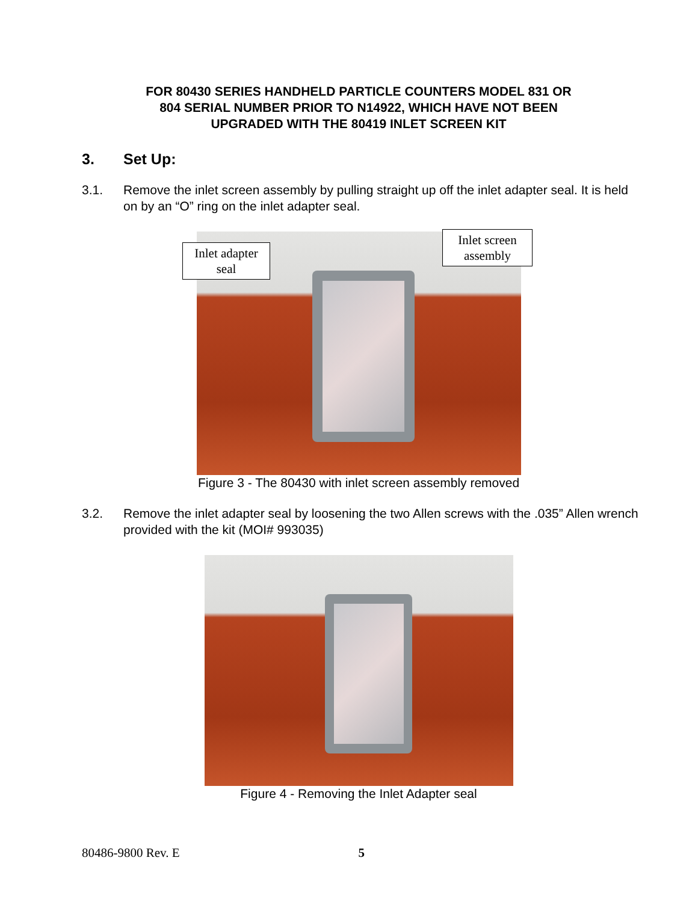FOR 80430 SERIES HANDHELD PARTICLE COUNTERS MODEL 831 OR
804 SERIAL NUMBER PRIOR TO N14922, WHICH HAVE NOT BEEN
UPGRADED WITH THE 80419 INLET SCREEN KIT
3. Set Up:
3.1. Remove the inlet screen assembly by pulling straight up off the inlet adapter seal. It is held on by an “O” ring on the inlet adapter seal.
Inlet adapter
seal
Inlet screen
assembly
Figure 3 - The 80430 with inlet screen assembly removed
3.2. Remove the inlet adapter seal by loosening the two Allen screws with the .035” Allen wrench provided with the kit (MOI# 993035)
Figure 4 - Removing the Inlet Adapter seal
80486-9800 Rev. E 5